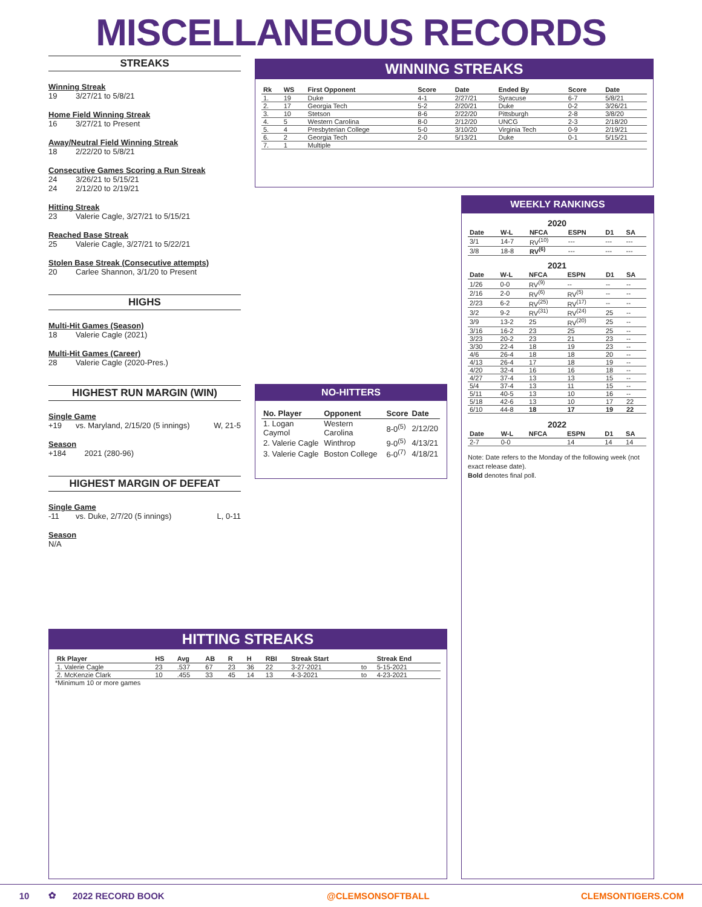MISCELLANEOUS RECORDS
STREAKS
Winning Streak
19 3/27/21 to 5/8/21
Home Field Winning Streak
16 3/27/21 to Present
Away/Neutral Field Winning Streak
18 2/22/20 to 5/8/21
Consecutive Games Scoring a Run Streak
24 3/26/21 to 5/15/21
24 2/12/20 to 2/19/21
Hitting Streak
23 Valerie Cagle, 3/27/21 to 5/15/21
Reached Base Streak
25 Valerie Cagle, 3/27/21 to 5/22/21
Stolen Base Streak (Consecutive attempts)
20 Carlee Shannon, 3/1/20 to Present
HIGHS
Multi-Hit Games (Season)
18 Valerie Cagle (2021)
Multi-Hit Games (Career)
28 Valerie Cagle (2020-Pres.)
HIGHEST RUN MARGIN (WIN)
Single Game
+19 vs. Maryland, 2/15/20 (5 innings) W, 21-5
Season
+184 2021 (280-96)
HIGHEST MARGIN OF DEFEAT
Single Game
-11 vs. Duke, 2/7/20 (5 innings) L, 0-11
Season
N/A
WINNING STREAKS
| Rk | WS | First Opponent | Score | Date | Ended By | Score | Date |
| --- | --- | --- | --- | --- | --- | --- | --- |
| 1. | 19 | Duke | 4-1 | 2/27/21 | Syracuse | 6-7 | 5/8/21 |
| 2. | 17 | Georgia Tech | 5-2 | 2/20/21 | Duke | 0-2 | 3/26/21 |
| 3. | 10 | Stetson | 8-6 | 2/22/20 | Pittsburgh | 2-8 | 3/8/20 |
| 4. | 5 | Western Carolina | 8-0 | 2/12/20 | UNCG | 2-3 | 2/18/20 |
| 5. | 4 | Presbyterian College | 5-0 | 3/10/20 | Virginia Tech | 0-9 | 2/19/21 |
| 6. | 2 | Georgia Tech | 2-0 | 5/13/21 | Duke | 0-1 | 5/15/21 |
| 7. | 1 | Multiple | | | | | |
WEEKLY RANKINGS
2020
| Date | W-L | NFCA | ESPN | D1 | SA |
| --- | --- | --- | --- | --- | --- |
| 3/1 | 14-7 | RV<sup>(10)</sup> | --- | --- | --- |
| 3/8 | 18-8 | RV<sup>(6)</sup> | --- | --- | --- |
2021
| Date | W-L | NFCA | ESPN | D1 | SA |
| --- | --- | --- | --- | --- | --- |
| 1/26 | 0-0 | RV<sup>(9)</sup> | -- | -- | -- |
| 2/16 | 2-0 | RV<sup>(6)</sup> | RV<sup>(5)</sup> | -- | -- |
| 2/23 | 6-2 | RV<sup>(25)</sup> | RV<sup>(17)</sup> | -- | -- |
| 3/2 | 9-2 | RV<sup>(31)</sup> | RV<sup>(24)</sup> | 25 | -- |
| 3/9 | 13-2 | 25 | RV<sup>(20)</sup> | 25 | -- |
| 3/16 | 16-2 | 23 | 25 | 25 | -- |
| 3/23 | 20-2 | 23 | 21 | 23 | -- |
| 3/30 | 22-4 | 18 | 19 | 23 | -- |
| 4/6 | 26-4 | 18 | 18 | 20 | -- |
| 4/13 | 26-4 | 17 | 18 | 19 | -- |
| 4/20 | 32-4 | 16 | 16 | 18 | -- |
| 4/27 | 37-4 | 13 | 13 | 15 | -- |
| 5/4 | 37-4 | 13 | 11 | 15 | -- |
| 5/11 | 40-5 | 13 | 10 | 16 | -- |
| 5/18 | 42-6 | 13 | 10 | 17 | 22 |
| 6/10 | 44-8 | 18 | 17 | 19 | 22 |
2022
| Date | W-L | NFCA | ESPN | D1 | SA |
| --- | --- | --- | --- | --- | --- |
| 2-7 | 0-0 | | 14 | 14 | 14 |
Note: Date refers to the Monday of the following week (not exact release date).
Bold denotes final poll.
NO-HITTERS
| No. Player | Opponent | Score | Date |
| --- | --- | --- | --- |
| 1. Logan Caymol | Western Carolina | 8-0<sup>(5)</sup> | 2/12/20 |
| 2. Valerie Cagle | Winthrop | 9-0<sup>(5)</sup> | 4/13/21 |
| 3. Valerie Cagle | Boston College | 6-0<sup>(7)</sup> | 4/18/21 |
HITTING STREAKS
| Rk Player | HS | Avg | AB | R | H | RBI | Streak Start | | Streak End |
| --- | --- | --- | --- | --- | --- | --- | --- | --- | --- |
| 1. Valerie Cagle | 23 | .537 | 67 | 23 | 36 | 22 | 3-27-2021 | to | 5-15-2021 |
| 2. McKenzie Clark | 10 | .455 | 33 | 45 | 14 | 13 | 4-3-2021 | to | 4-23-2021 |
*Minimum 10 or more games
10 ✿ 2022 RECORD BOOK @CLEMSONSOFTBALL CLEMSONTIGERS.COM